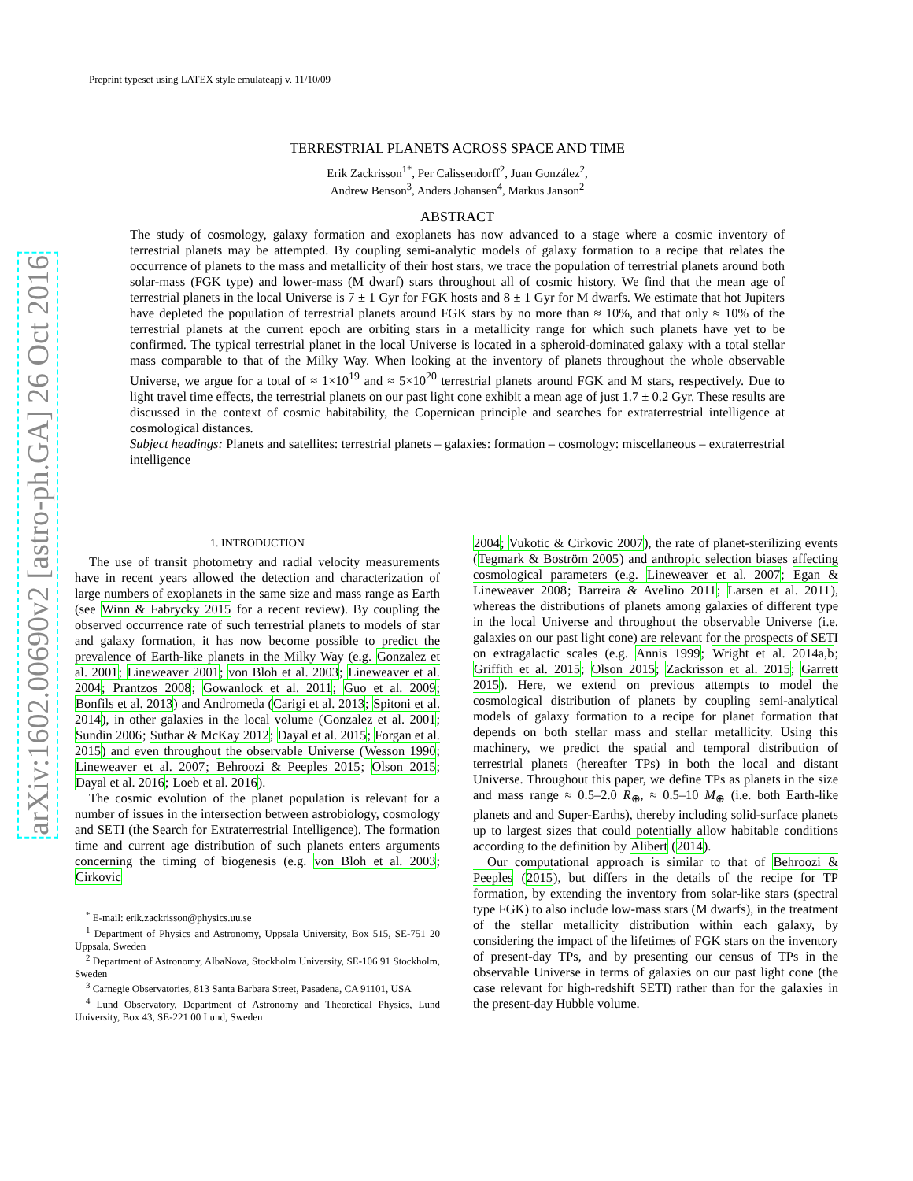arXiv:1602.00690v2 [astro-ph.GA] 26 Oct 2016
Preprint typeset using LATEX style emulateapj v. 11/10/09
TERRESTRIAL PLANETS ACROSS SPACE AND TIME
Erik Zackrisson<sup>1*</sup>, Per Calissendorff<sup>2</sup>, Juan González<sup>2</sup>,
Andrew Benson<sup>3</sup>, Anders Johansen<sup>4</sup>, Markus Janson<sup>2</sup>
ABSTRACT
The study of cosmology, galaxy formation and exoplanets has now advanced to a stage where a cosmic inventory of terrestrial planets may be attempted. By coupling semi-analytic models of galaxy formation to a recipe that relates the occurrence of planets to the mass and metallicity of their host stars, we trace the population of terrestrial planets around both solar-mass (FGK type) and lower-mass (M dwarf) stars throughout all of cosmic history. We find that the mean age of terrestrial planets in the local Universe is 7 ± 1 Gyr for FGK hosts and 8 ± 1 Gyr for M dwarfs. We estimate that hot Jupiters have depleted the population of terrestrial planets around FGK stars by no more than ≈ 10%, and that only ≈ 10% of the terrestrial planets at the current epoch are orbiting stars in a metallicity range for which such planets have yet to be confirmed. The typical terrestrial planet in the local Universe is located in a spheroid-dominated galaxy with a total stellar mass comparable to that of the Milky Way. When looking at the inventory of planets throughout the whole observable Universe, we argue for a total of ≈ 1×10<sup>19</sup> and ≈ 5×10<sup>20</sup> terrestrial planets around FGK and M stars, respectively. Due to light travel time effects, the terrestrial planets on our past light cone exhibit a mean age of just 1.7 ± 0.2 Gyr. These results are discussed in the context of cosmic habitability, the Copernican principle and searches for extraterrestrial intelligence at cosmological distances.
Subject headings: Planets and satellites: terrestrial planets – galaxies: formation – cosmology: miscellaneous – extraterrestrial intelligence
1. INTRODUCTION
The use of transit photometry and radial velocity measurements have in recent years allowed the detection and characterization of large numbers of exoplanets in the same size and mass range as Earth (see Winn & Fabrycky 2015 for a recent review). By coupling the observed occurrence rate of such terrestrial planets to models of star and galaxy formation, it has now become possible to predict the prevalence of Earth-like planets in the Milky Way (e.g. Gonzalez et al. 2001; Lineweaver 2001; von Bloh et al. 2003; Lineweaver et al. 2004; Prantzos 2008; Gowanlock et al. 2011; Guo et al. 2009; Bonfils et al. 2013) and Andromeda (Carigi et al. 2013; Spitoni et al. 2014), in other galaxies in the local volume (Gonzalez et al. 2001; Sundin 2006; Suthar & McKay 2012; Dayal et al. 2015; Forgan et al. 2015) and even throughout the observable Universe (Wesson 1990; Lineweaver et al. 2007; Behroozi & Peeples 2015; Olson 2015; Dayal et al. 2016; Loeb et al. 2016).
The cosmic evolution of the planet population is relevant for a number of issues in the intersection between astrobiology, cosmology and SETI (the Search for Extraterrestrial Intelligence). The formation time and current age distribution of such planets enters arguments concerning the timing of biogenesis (e.g. von Bloh et al. 2003; Cirkovic
<sup>*</sup> E-mail: erik.zackrisson@physics.uu.se
<sup>1</sup> Department of Physics and Astronomy, Uppsala University, Box 515, SE-751 20 Uppsala, Sweden
<sup>2</sup> Department of Astronomy, AlbaNova, Stockholm University, SE-106 91 Stockholm, Sweden
<sup>3</sup> Carnegie Observatories, 813 Santa Barbara Street, Pasadena, CA 91101, USA
<sup>4</sup> Lund Observatory, Department of Astronomy and Theoretical Physics, Lund University, Box 43, SE-221 00 Lund, Sweden
2004; Vukotic & Cirkovic 2007), the rate of planet-sterilizing events (Tegmark & Boström 2005) and anthropic selection biases affecting cosmological parameters (e.g. Lineweaver et al. 2007; Egan & Lineweaver 2008; Barreira & Avelino 2011; Larsen et al. 2011), whereas the distributions of planets among galaxies of different type in the local Universe and throughout the observable Universe (i.e. galaxies on our past light cone) are relevant for the prospects of SETI on extragalactic scales (e.g. Annis 1999; Wright et al. 2014a,b; Griffith et al. 2015; Olson 2015; Zackrisson et al. 2015; Garrett 2015). Here, we extend on previous attempts to model the cosmological distribution of planets by coupling semi-analytical models of galaxy formation to a recipe for planet formation that depends on both stellar mass and stellar metallicity. Using this machinery, we predict the spatial and temporal distribution of terrestrial planets (hereafter TPs) in both the local and distant Universe. Throughout this paper, we define TPs as planets in the size and mass range ≈ 0.5–2.0 R<sub>⊕</sub>, ≈ 0.5–10 M<sub>⊕</sub> (i.e. both Earth-like planets and and Super-Earths), thereby including solid-surface planets up to largest sizes that could potentially allow habitable conditions according to the definition by Alibert (2014).
Our computational approach is similar to that of Behroozi & Peeples (2015), but differs in the details of the recipe for TP formation, by extending the inventory from solar-like stars (spectral type FGK) to also include low-mass stars (M dwarfs), in the treatment of the stellar metallicity distribution within each galaxy, by considering the impact of the lifetimes of FGK stars on the inventory of present-day TPs, and by presenting our census of TPs in the observable Universe in terms of galaxies on our past light cone (the case relevant for high-redshift SETI) rather than for the galaxies in the present-day Hubble volume.